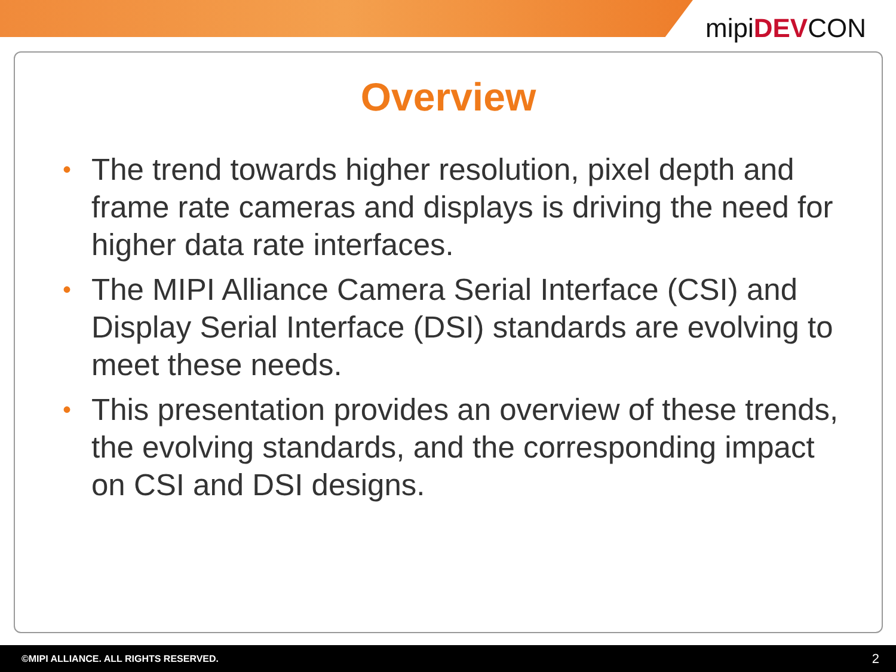mipiDEVCON
Overview
• The trend towards higher resolution, pixel depth and frame rate cameras and displays is driving the need for higher data rate interfaces.
• The MIPI Alliance Camera Serial Interface (CSI) and Display Serial Interface (DSI) standards are evolving to meet these needs.
• This presentation provides an overview of these trends, the evolving standards, and the corresponding impact on CSI and DSI designs.
©MIPI ALLIANCE. ALL RIGHTS RESERVED. 2